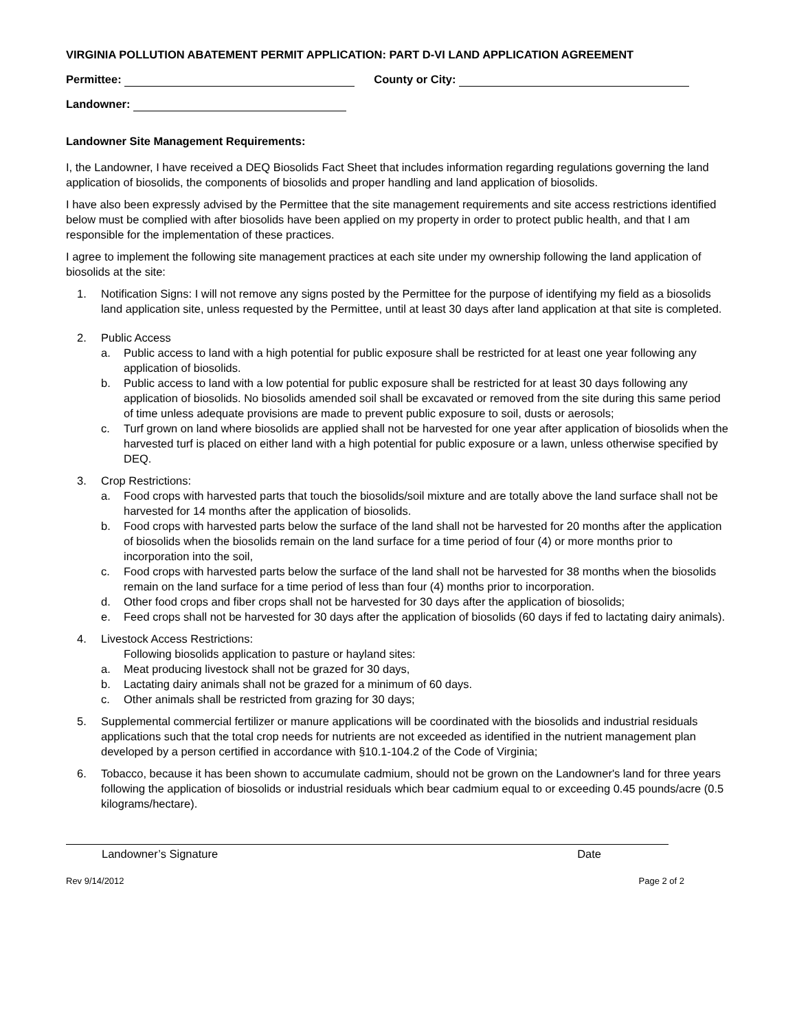VIRGINIA POLLUTION ABATEMENT PERMIT APPLICATION: PART D-VI LAND APPLICATION AGREEMENT
Permittee: County or City:
Landowner:
Landowner Site Management Requirements:
I, the Landowner, I have received a DEQ Biosolids Fact Sheet that includes information regarding regulations governing the land application of biosolids, the components of biosolids and proper handling and land application of biosolids.
I have also been expressly advised by the Permittee that the site management requirements and site access restrictions identified below must be complied with after biosolids have been applied on my property in order to protect public health, and that I am responsible for the implementation of these practices.
I agree to implement the following site management practices at each site under my ownership following the land application of biosolids at the site:
1. Notification Signs: I will not remove any signs posted by the Permittee for the purpose of identifying my field as a biosolids land application site, unless requested by the Permittee, until at least 30 days after land application at that site is completed.
2. Public Access
a. Public access to land with a high potential for public exposure shall be restricted for at least one year following any application of biosolids.
b. Public access to land with a low potential for public exposure shall be restricted for at least 30 days following any application of biosolids. No biosolids amended soil shall be excavated or removed from the site during this same period of time unless adequate provisions are made to prevent public exposure to soil, dusts or aerosols;
c. Turf grown on land where biosolids are applied shall not be harvested for one year after application of biosolids when the harvested turf is placed on either land with a high potential for public exposure or a lawn, unless otherwise specified by DEQ.
3. Crop Restrictions:
a. Food crops with harvested parts that touch the biosolids/soil mixture and are totally above the land surface shall not be harvested for 14 months after the application of biosolids.
b. Food crops with harvested parts below the surface of the land shall not be harvested for 20 months after the application of biosolids when the biosolids remain on the land surface for a time period of four (4) or more months prior to incorporation into the soil,
c. Food crops with harvested parts below the surface of the land shall not be harvested for 38 months when the biosolids remain on the land surface for a time period of less than four (4) months prior to incorporation.
d. Other food crops and fiber crops shall not be harvested for 30 days after the application of biosolids;
e. Feed crops shall not be harvested for 30 days after the application of biosolids (60 days if fed to lactating dairy animals).
4. Livestock Access Restrictions:
Following biosolids application to pasture or hayland sites:
a. Meat producing livestock shall not be grazed for 30 days,
b. Lactating dairy animals shall not be grazed for a minimum of 60 days.
c. Other animals shall be restricted from grazing for 30 days;
5. Supplemental commercial fertilizer or manure applications will be coordinated with the biosolids and industrial residuals applications such that the total crop needs for nutrients are not exceeded as identified in the nutrient management plan developed by a person certified in accordance with §10.1-104.2 of the Code of Virginia;
6. Tobacco, because it has been shown to accumulate cadmium, should not be grown on the Landowner's land for three years following the application of biosolids or industrial residuals which bear cadmium equal to or exceeding 0.45 pounds/acre (0.5 kilograms/hectare).
Landowner’s Signature Date
Rev 9/14/2012 Page 2 of 2